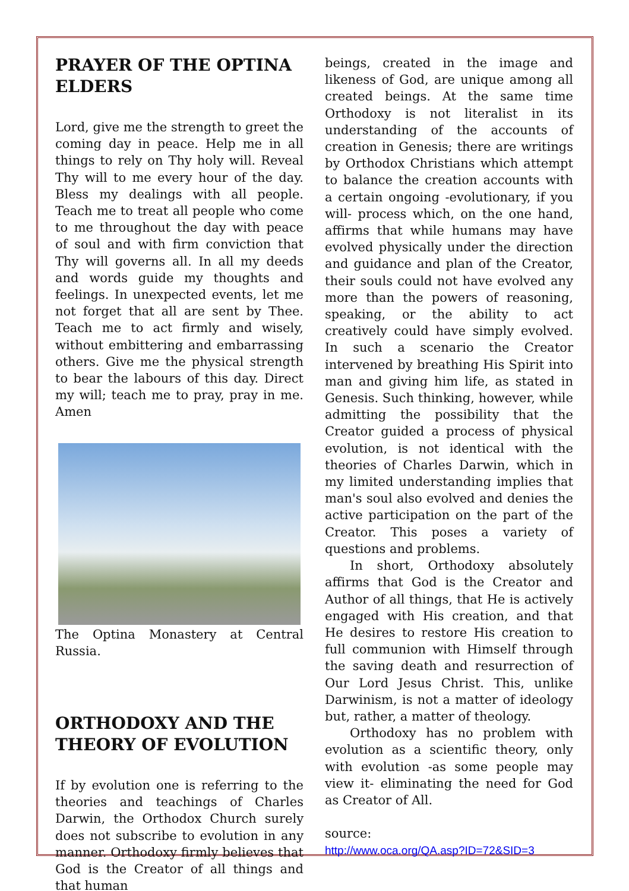PRAYER OF THE OPTINA ELDERS
Lord, give me the strength to greet the coming day in peace. Help me in all things to rely on Thy holy will. Reveal Thy will to me every hour of the day. Bless my dealings with all people. Teach me to treat all people who come to me throughout the day with peace of soul and with firm conviction that Thy will governs all. In all my deeds and words guide my thoughts and feelings. In unexpected events, let me not forget that all are sent by Thee. Teach me to act firmly and wisely, without embittering and embarrassing others. Give me the physical strength to bear the labours of this day. Direct my will; teach me to pray, pray in me. Amen
The Optina Monastery at Central Russia.
ORTHODOXY AND THE THEORY OF EVOLUTION
If by evolution one is referring to the theories and teachings of Charles Darwin, the Orthodox Church surely does not subscribe to evolution in any manner. Orthodoxy firmly believes that God is the Creator of all things and that human
beings, created in the image and likeness of God, are unique among all created beings. At the same time Orthodoxy is not literalist in its understanding of the accounts of creation in Genesis; there are writings by Orthodox Christians which attempt to balance the creation accounts with a certain ongoing -evolutionary, if you will- process which, on the one hand, affirms that while humans may have evolved physically under the direction and guidance and plan of the Creator, their souls could not have evolved any more than the powers of reasoning, speaking, or the ability to act creatively could have simply evolved. In such a scenario the Creator intervened by breathing His Spirit into man and giving him life, as stated in Genesis. Such thinking, however, while admitting the possibility that the Creator guided a process of physical evolution, is not identical with the theories of Charles Darwin, which in my limited understanding implies that man's soul also evolved and denies the active participation on the part of the Creator. This poses a variety of questions and problems.
In short, Orthodoxy absolutely affirms that God is the Creator and Author of all things, that He is actively engaged with His creation, and that He desires to restore His creation to full communion with Himself through the saving death and resurrection of Our Lord Jesus Christ. This, unlike Darwinism, is not a matter of ideology but, rather, a matter of theology.
Orthodoxy has no problem with evolution as a scientific theory, only with evolution -as some people may view it- eliminating the need for God as Creator of All.
source:
http://www.oca.org/QA.asp?ID=72&SID=3